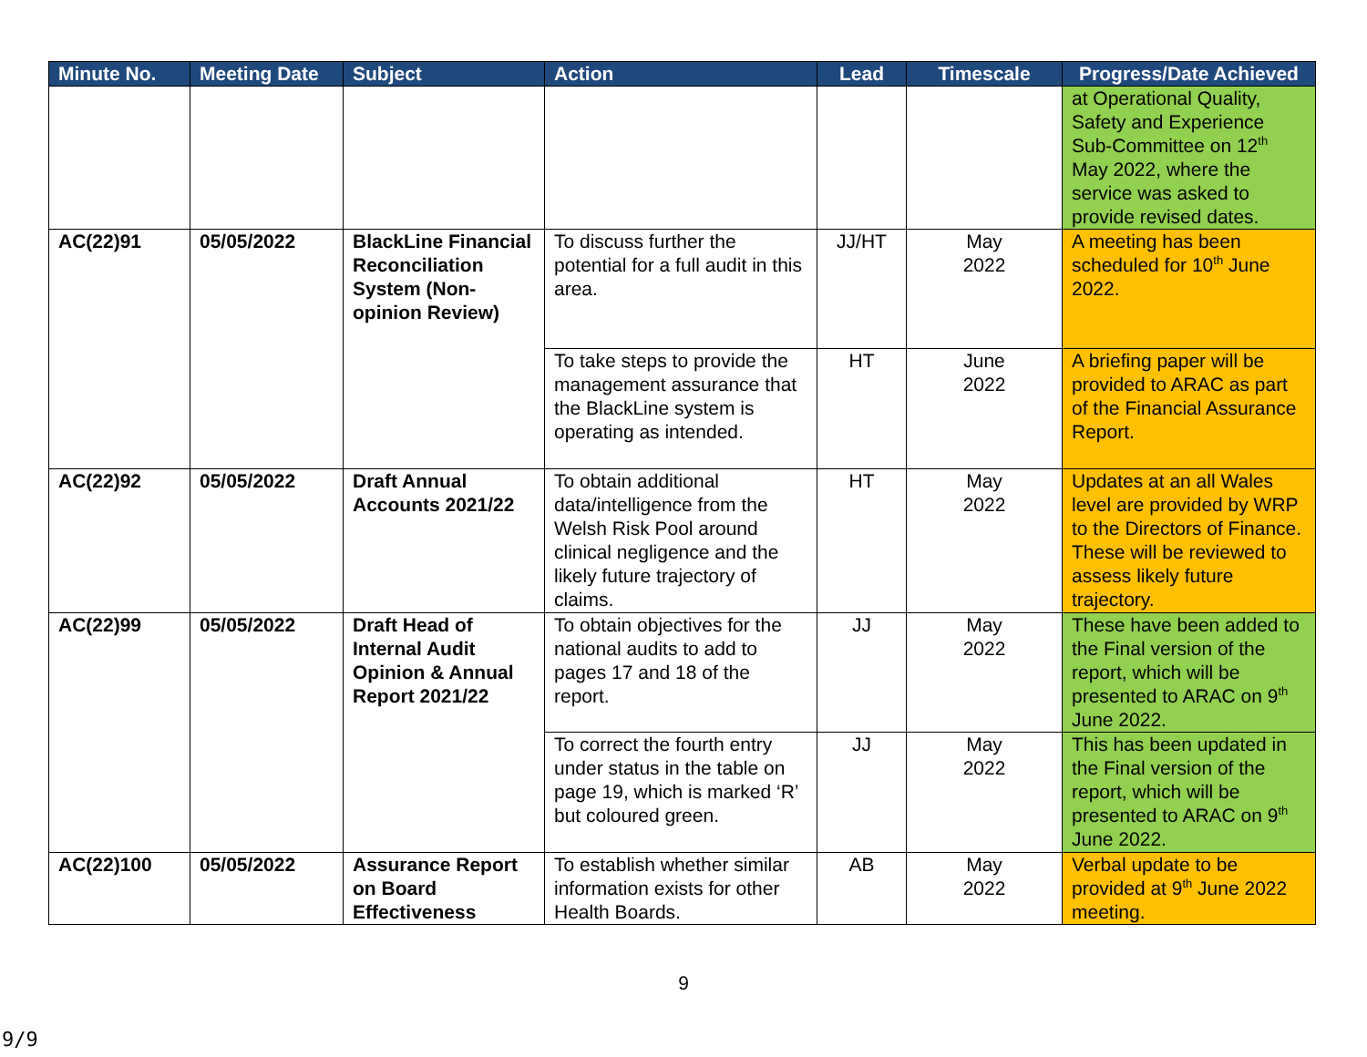| Minute No. | Meeting Date | Subject | Action | Lead | Timescale | Progress/Date Achieved |
| --- | --- | --- | --- | --- | --- | --- |
| | | | | | | at Operational Quality, Safety and Experience Sub-Committee on 12<sup>th</sup> May 2022, where the service was asked to provide revised dates. |
| AC(22)91 | 05/05/2022 | BlackLine Financial Reconciliation System (Non-opinion Review) | To discuss further the potential for a full audit in this area. | JJ/HT | May 2022 | A meeting has been scheduled for 10<sup>th</sup> June 2022. |
| | | | To take steps to provide the management assurance that the BlackLine system is operating as intended. | HT | June 2022 | A briefing paper will be provided to ARAC as part of the Financial Assurance Report. |
| AC(22)92 | 05/05/2022 | Draft Annual Accounts 2021/22 | To obtain additional data/intelligence from the Welsh Risk Pool around clinical negligence and the likely future trajectory of claims. | HT | May 2022 | Updates at an all Wales level are provided by WRP to the Directors of Finance. These will be reviewed to assess likely future trajectory. |
| AC(22)99 | 05/05/2022 | Draft Head of Internal Audit Opinion & Annual Report 2021/22 | To obtain objectives for the national audits to add to pages 17 and 18 of the report. | JJ | May 2022 | These have been added to the Final version of the report, which will be presented to ARAC on 9<sup>th</sup> June 2022. |
| | | | To correct the fourth entry under status in the table on page 19, which is marked ‘R’ but coloured green. | JJ | May 2022 | This has been updated in the Final version of the report, which will be presented to ARAC on 9<sup>th</sup> June 2022. |
| AC(22)100 | 05/05/2022 | Assurance Report on Board Effectiveness | To establish whether similar information exists for other Health Boards. | AB | May 2022 | Verbal update to be provided at 9<sup>th</sup> June 2022 meeting. |
9
9/9